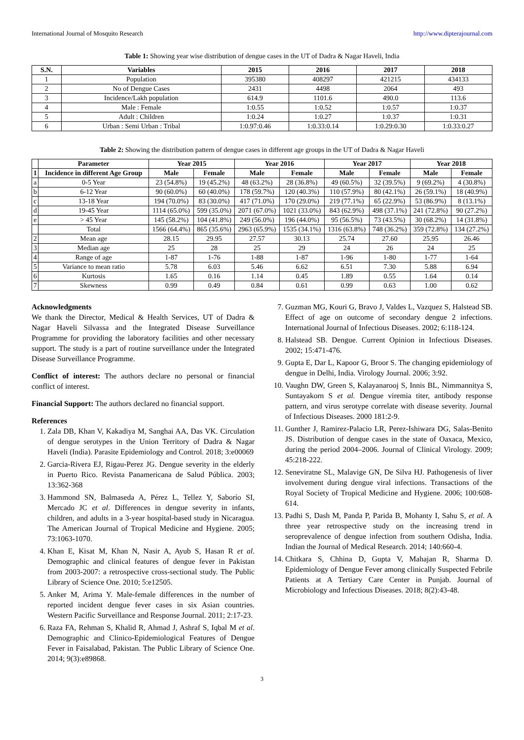International Journal of Mosquito Research http://www.dipterajournal.com
Table 1: Showing year wise distribution of dengue cases in the UT of Dadra & Nagar Haveli, India
| S.N. | Variables | 2015 | 2016 | 2017 | 2018 |
| --- | --- | --- | --- | --- | --- |
| 1 | Population | 395380 | 408297 | 421215 | 434133 |
| 2 | No of Dengue Cases | 2431 | 4498 | 2064 | 493 |
| 3 | Incidence/Lakh population | 614.9 | 1101.6 | 490.0 | 113.6 |
| 4 | Male : Female | 1:0.55 | 1:0.52 | 1:0.57 | 1:0.37 |
| 5 | Adult : Children | 1:0.24 | 1:0.27 | 1:0.37 | 1:0.31 |
| 6 | Urban : Semi Urban : Tribal | 1:0.97:0.46 | 1:0.33:0.14 | 1:0.29:0.30 | 1:0.33:0.27 |
Table 2: Showing the distribution pattern of dengue cases in different age groups in the UT of Dadra & Nagar Haveli
| | Parameter | Year 2015 | | Year 2016 | | Year 2017 | | Year 2018 | |
| --- | --- | --- | --- | --- | --- | --- | --- | --- | --- |
| 1 | Incidence in different Age Group | Male | Female | Male | Female | Male | Female | Male | Female |
| a | 0-5 Year | 23 (54.8%) | 19 (45.2%) | 48 (63.2%) | 28 (36.8%) | 49 (60.5%) | 32 (39.5%) | 9 (69.2%) | 4 (30.8%) |
| b | 6-12 Year | 90 (60.0%) | 60 (40.0%) | 178 (59.7%) | 120 (40.3%) | 110 (57.9%) | 80 (42.1%) | 26 (59.1%) | 18 (40.9%) |
| c | 13-18 Year | 194 (70.0%) | 83 (30.0%) | 417 (71.0%) | 170 (29.0%) | 219 (77.1%) | 65 (22.9%) | 53 (86.9%) | 8 (13.1%) |
| d | 19-45 Year | 1114 (65.0%) | 599 (35.0%) | 2071 (67.0%) | 1021 (33.0%) | 843 (62.9%) | 498 (37.1%) | 241 (72.8%) | 90 (27.2%) |
| e | > 45 Year | 145 (58.2%) | 104 (41.8%) | 249 (56.0%) | 196 (44.0%) | 95 (56.5%) | 73 (43.5%) | 30 (68.2%) | 14 (31.8%) |
| | Total | 1566 (64.4%) | 865 (35.6%) | 2963 (65.9%) | 1535 (34.1%) | 1316 (63.8%) | 748 (36.2%) | 359 (72.8%) | 134 (27.2%) |
| 2 | Mean age | 28.15 | 29.95 | 27.57 | 30.13 | 25.74 | 27.60 | 25.95 | 26.46 |
| 3 | Median age | 25 | 28 | 25 | 29 | 24 | 26 | 24 | 25 |
| 4 | Range of age | 1-87 | 1-76 | 1-88 | 1-87 | 1-96 | 1-80 | 1-77 | 1-64 |
| 5 | Variance to mean ratio | 5.78 | 6.03 | 5.46 | 6.62 | 6.51 | 7.30 | 5.88 | 6.94 |
| 6 | Kurtosis | 1.65 | 0.16 | 1.14 | 0.45 | 1.89 | 0.55 | 1.64 | 0.14 |
| 7 | Skewness | 0.99 | 0.49 | 0.84 | 0.61 | 0.99 | 0.63 | 1.00 | 0.62 |
Acknowledgments
We thank the Director, Medical & Health Services, UT of Dadra & Nagar Haveli Silvassa and the Integrated Disease Surveillance Programme for providing the laboratory facilities and other necessary support. The study is a part of routine surveillance under the Integrated Disease Surveillance Programme.
Conflict of interest: The authors declare no personal or financial conflict of interest.
Financial Support: The authors declared no financial support.
References
1. Zala DB, Khan V, Kakadiya M, Sanghai AA, Das VK. Circulation of dengue serotypes in the Union Territory of Dadra & Nagar Haveli (India). Parasite Epidemiology and Control. 2018; 3:e00069
2. Garcia-Rivera EJ, Rigau-Perez JG. Dengue severity in the elderly in Puerto Rico. Revista Panamericana de Salud Pública. 2003; 13:362-368
3. Hammond SN, Balmaseda A, Pérez L, Tellez Y, Saborío SI, Mercado JC et al. Differences in dengue severity in infants, children, and adults in a 3-year hospital-based study in Nicaragua. The American Journal of Tropical Medicine and Hygiene. 2005; 73:1063-1070.
4. Khan E, Kisat M, Khan N, Nasir A, Ayub S, Hasan R et al. Demographic and clinical features of dengue fever in Pakistan from 2003-2007: a retrospective cross-sectional study. The Public Library of Science One. 2010; 5:e12505.
5. Anker M, Arima Y. Male-female differences in the number of reported incident dengue fever cases in six Asian countries. Western Pacific Surveillance and Response Journal. 2011; 2:17-23.
6. Raza FA, Rehman S, Khalid R, Ahmad J, Ashraf S, Iqbal M et al. Demographic and Clinico-Epidemiological Features of Dengue Fever in Faisalabad, Pakistan. The Public Library of Science One. 2014; 9(3):e89868.
7. Guzman MG, Kouri G, Bravo J, Valdes L, Vazquez S, Halstead SB. Effect of age on outcome of secondary dengue 2 infections. International Journal of Infectious Diseases. 2002; 6:118-124.
8. Halstead SB. Dengue. Current Opinion in Infectious Diseases. 2002; 15:471-476.
9. Gupta E, Dar L, Kapoor G, Broor S. The changing epidemiology of dengue in Delhi, India. Virology Journal. 2006; 3:92.
10. Vaughn DW, Green S, Kalayanarooj S, Innis BL, Nimmannitya S, Suntayakorn S et al. Dengue viremia titer, antibody response pattern, and virus serotype correlate with disease severity. Journal of Infectious Diseases. 2000 181:2-9.
11. Gunther J, Ramirez-Palacio LR, Perez-Ishiwara DG, Salas-Benito JS. Distribution of dengue cases in the state of Oaxaca, Mexico, during the period 2004–2006. Journal of Clinical Virology. 2009; 45:218-222.
12. Seneviratne SL, Malavige GN, De Silva HJ. Pathogenesis of liver involvement during dengue viral infections. Transactions of the Royal Society of Tropical Medicine and Hygiene. 2006; 100:608-614.
13. Padhi S, Dash M, Panda P, Parida B, Mohanty I, Sahu S, et al. A three year retrospective study on the increasing trend in seroprevalence of dengue infection from southern Odisha, India. Indian the Journal of Medical Research. 2014; 140:660-4.
14. Chitkara S, Chhina D, Gupta V, Mahajan R, Sharma D. Epidemiology of Dengue Fever among clinically Suspected Febrile Patients at A Tertiary Care Center in Punjab. Journal of Microbiology and Infectious Diseases. 2018; 8(2):43-48.
3